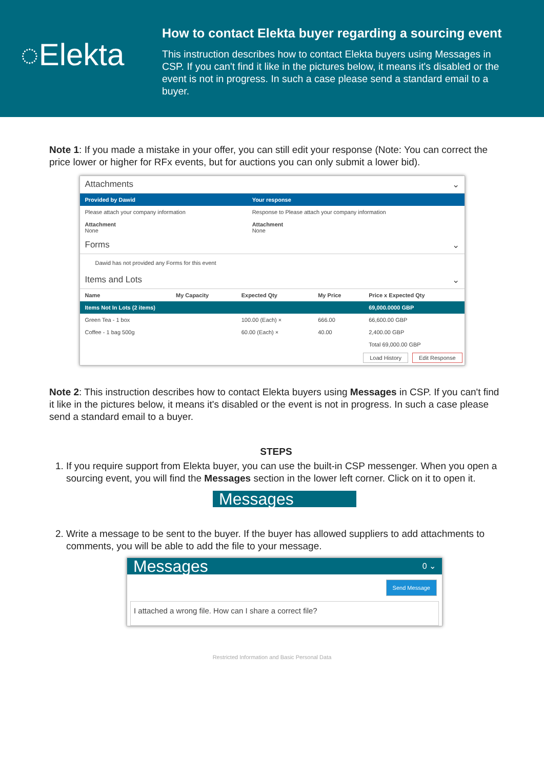◌Elekta
How to contact Elekta buyer regarding a sourcing event
This instruction describes how to contact Elekta buyers using Messages in CSP. If you can't find it like in the pictures below, it means it's disabled or the event is not in progress. In such a case please send a standard email to a buyer.
Note 1: If you made a mistake in your offer, you can still edit your response (Note: You can correct the price lower or higher for RFx events, but for auctions you can only submit a lower bid).
Attachments ⌄
| Provided by Dawid | Your response |
| --- | --- |
| Please attach your company information Attachment None | Response to Please attach your company information Attachment None |
Forms ⌄
Dawid has not provided any Forms for this event
Items and Lots ⌄
| Name | My Capacity | Expected Qty | My Price | Price x Expected Qty |
| --- | --- | --- | --- | --- |
| Items Not In Lots (2 items) | | | | 69,000.0000 GBP |
| Green Tea - 1 box | | 100.00 (Each) × | 666.00 | 66,600.00 GBP |
| Coffee - 1 bag 500g | | 60.00 (Each) × | 40.00 | 2,400.00 GBP |
| | | | | Total 69,000.00 GBP |
Load History Edit Response
Note 2: This instruction describes how to contact Elekta buyers using Messages in CSP. If you can't find it like in the pictures below, it means it's disabled or the event is not in progress. In such a case please send a standard email to a buyer.
STEPS
1. If you require support from Elekta buyer, you can use the built-in CSP messenger. When you open a sourcing event, you will find the Messages section in the lower left corner. Click on it to open it.
Messages
2. Write a message to be sent to the buyer. If the buyer has allowed suppliers to add attachments to comments, you will be able to add the file to your message.
Messages 0 ⌄
Send Message
I attached a wrong file. How can I share a correct file?
Restricted Information and Basic Personal Data